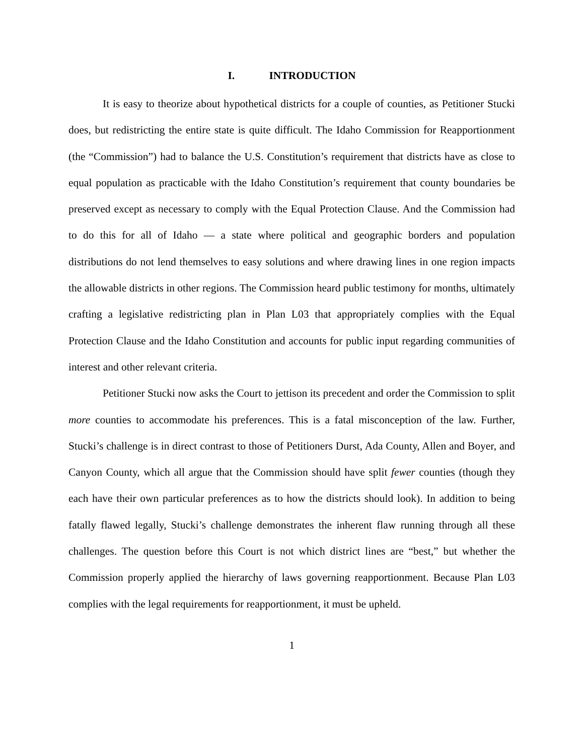I. INTRODUCTION
It is easy to theorize about hypothetical districts for a couple of counties, as Petitioner Stucki does, but redistricting the entire state is quite difficult. The Idaho Commission for Reapportionment (the “Commission”) had to balance the U.S. Constitution’s requirement that districts have as close to equal population as practicable with the Idaho Constitution’s requirement that county boundaries be preserved except as necessary to comply with the Equal Protection Clause. And the Commission had to do this for all of Idaho — a state where political and geographic borders and population distributions do not lend themselves to easy solutions and where drawing lines in one region impacts the allowable districts in other regions. The Commission heard public testimony for months, ultimately crafting a legislative redistricting plan in Plan L03 that appropriately complies with the Equal Protection Clause and the Idaho Constitution and accounts for public input regarding communities of interest and other relevant criteria.
Petitioner Stucki now asks the Court to jettison its precedent and order the Commission to split more counties to accommodate his preferences. This is a fatal misconception of the law. Further, Stucki’s challenge is in direct contrast to those of Petitioners Durst, Ada County, Allen and Boyer, and Canyon County, which all argue that the Commission should have split fewer counties (though they each have their own particular preferences as to how the districts should look). In addition to being fatally flawed legally, Stucki’s challenge demonstrates the inherent flaw running through all these challenges. The question before this Court is not which district lines are “best,” but whether the Commission properly applied the hierarchy of laws governing reapportionment. Because Plan L03 complies with the legal requirements for reapportionment, it must be upheld.
1